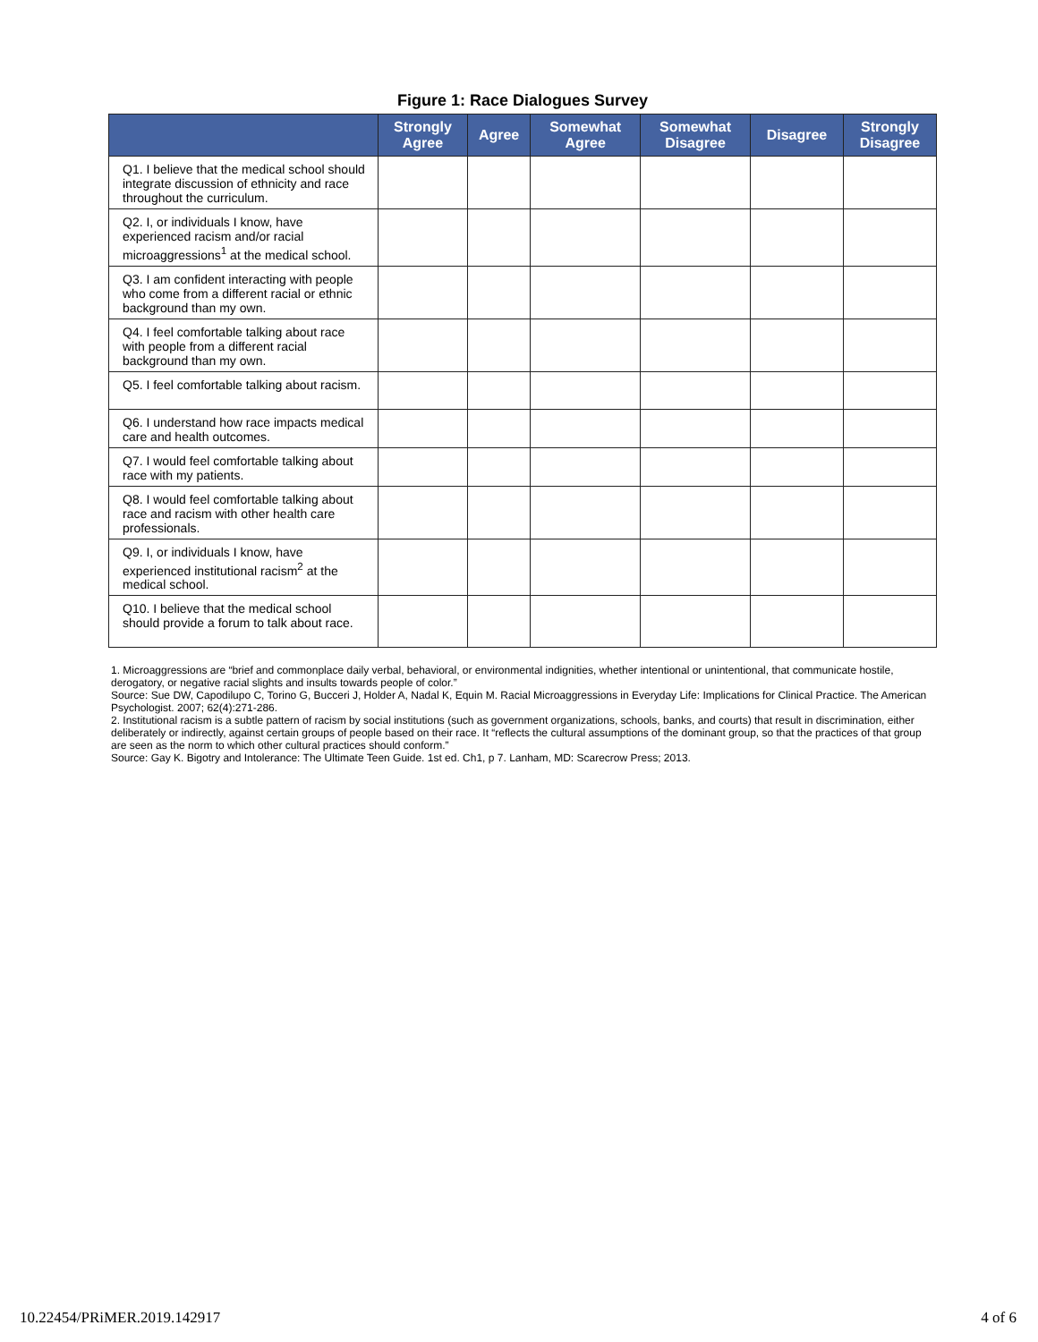Figure 1: Race Dialogues Survey
| | Strongly Agree | Agree | Somewhat Agree | Somewhat Disagree | Disagree | Strongly Disagree |
| --- | --- | --- | --- | --- | --- | --- |
| Q1. I believe that the medical school should integrate discussion of ethnicity and race throughout the curriculum. | | | | | | |
| Q2. I, or individuals I know, have experienced racism and/or racial microaggressions<sup>1</sup> at the medical school. | | | | | | |
| Q3. I am confident interacting with people who come from a different racial or ethnic background than my own. | | | | | | |
| Q4. I feel comfortable talking about race with people from a different racial background than my own. | | | | | | |
| Q5. I feel comfortable talking about racism. | | | | | | |
| Q6. I understand how race impacts medical care and health outcomes. | | | | | | |
| Q7. I would feel comfortable talking about race with my patients. | | | | | | |
| Q8. I would feel comfortable talking about race and racism with other health care professionals. | | | | | | |
| Q9. I, or individuals I know, have experienced institutional racism<sup>2</sup> at the medical school. | | | | | | |
| Q10. I believe that the medical school should provide a forum to talk about race. | | | | | | |
1. Microaggressions are “brief and commonplace daily verbal, behavioral, or environmental indignities, whether intentional or unintentional, that communicate hostile, derogatory, or negative racial slights and insults towards people of color.”
Source: Sue DW, Capodilupo C, Torino G, Bucceri J, Holder A, Nadal K, Equin M. Racial Microaggressions in Everyday Life: Implications for Clinical Practice. The American Psychologist. 2007; 62(4):271-286.
2. Institutional racism is a subtle pattern of racism by social institutions (such as government organizations, schools, banks, and courts) that result in discrimination, either deliberately or indirectly, against certain groups of people based on their race. It “reflects the cultural assumptions of the dominant group, so that the practices of that group are seen as the norm to which other cultural practices should conform.”
Source: Gay K. Bigotry and Intolerance: The Ultimate Teen Guide. 1st ed. Ch1, p 7. Lanham, MD: Scarecrow Press; 2013.
10.22454/PRiMER.2019.142917 4 of 6